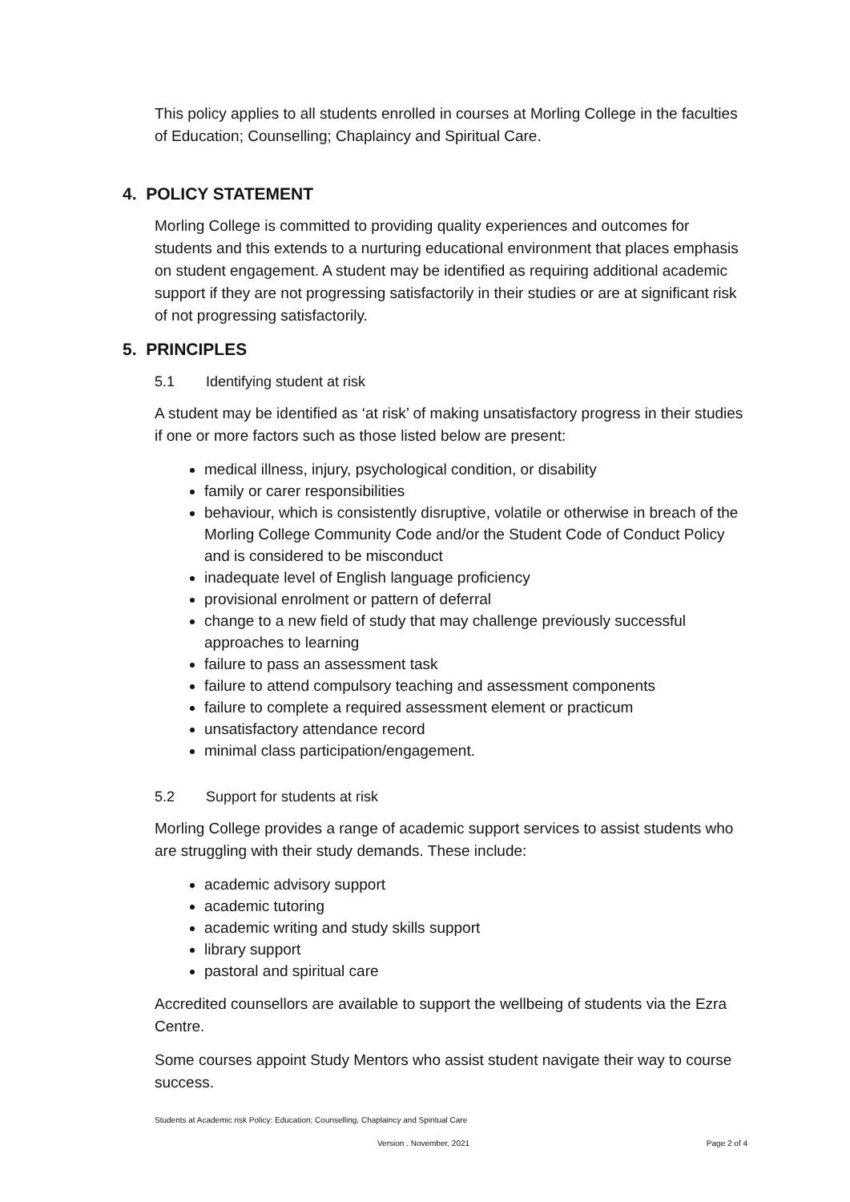This policy applies to all students enrolled in courses at Morling College in the faculties of Education; Counselling; Chaplaincy and Spiritual Care.
4. POLICY STATEMENT
Morling College is committed to providing quality experiences and outcomes for students and this extends to a nurturing educational environment that places emphasis on student engagement. A student may be identified as requiring additional academic support if they are not progressing satisfactorily in their studies or are at significant risk of not progressing satisfactorily.
5. PRINCIPLES
5.1 Identifying student at risk
A student may be identified as ‘at risk’ of making unsatisfactory progress in their studies if one or more factors such as those listed below are present:
medical illness, injury, psychological condition, or disability
family or carer responsibilities
behaviour, which is consistently disruptive, volatile or otherwise in breach of the Morling College Community Code and/or the Student Code of Conduct Policy and is considered to be misconduct
inadequate level of English language proficiency
provisional enrolment or pattern of deferral
change to a new field of study that may challenge previously successful approaches to learning
failure to pass an assessment task
failure to attend compulsory teaching and assessment components
failure to complete a required assessment element or practicum
unsatisfactory attendance record
minimal class participation/engagement.
5.2 Support for students at risk
Morling College provides a range of academic support services to assist students who are struggling with their study demands. These include:
academic advisory support
academic tutoring
academic writing and study skills support
library support
pastoral and spiritual care
Accredited counsellors are available to support the wellbeing of students via the Ezra Centre.
Some courses appoint Study Mentors who assist student navigate their way to course success.
Students at Academic risk Policy: Education; Counselling, Chaplaincy and Spiritual Care
Version . November, 2021 Page 2 of 4